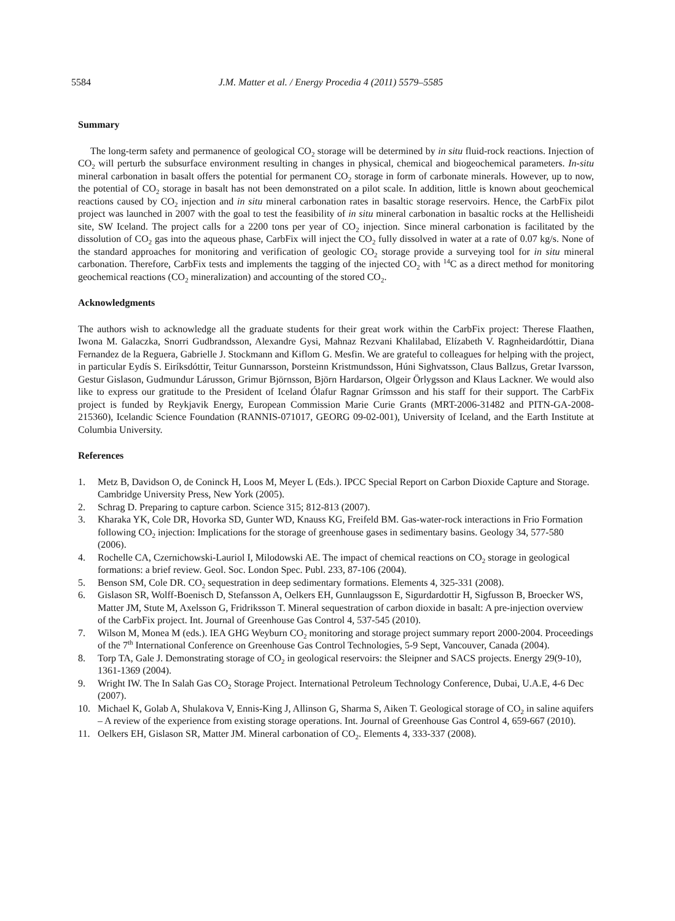5584 J.M. Matter et al. / Energy Procedia 4 (2011) 5579–5585
Summary
The long-term safety and permanence of geological CO<sub>2</sub> storage will be determined by in situ fluid-rock reactions. Injection of CO<sub>2</sub> will perturb the subsurface environment resulting in changes in physical, chemical and biogeochemical parameters. In-situ mineral carbonation in basalt offers the potential for permanent CO<sub>2</sub> storage in form of carbonate minerals. However, up to now, the potential of CO<sub>2</sub> storage in basalt has not been demonstrated on a pilot scale. In addition, little is known about geochemical reactions caused by CO<sub>2</sub> injection and in situ mineral carbonation rates in basaltic storage reservoirs. Hence, the CarbFix pilot project was launched in 2007 with the goal to test the feasibility of in situ mineral carbonation in basaltic rocks at the Hellisheidi site, SW Iceland. The project calls for a 2200 tons per year of CO<sub>2</sub> injection. Since mineral carbonation is facilitated by the dissolution of CO<sub>2</sub> gas into the aqueous phase, CarbFix will inject the CO<sub>2</sub> fully dissolved in water at a rate of 0.07 kg/s. None of the standard approaches for monitoring and verification of geologic CO<sub>2</sub> storage provide a surveying tool for in situ mineral carbonation. Therefore, CarbFix tests and implements the tagging of the injected CO<sub>2</sub> with <sup>14</sup>C as a direct method for monitoring geochemical reactions (CO<sub>2</sub> mineralization) and accounting of the stored CO<sub>2</sub>.
Acknowledgments
The authors wish to acknowledge all the graduate students for their great work within the CarbFix project: Therese Flaathen, Iwona M. Galaczka, Snorri Gudbrandsson, Alexandre Gysi, Mahnaz Rezvani Khalilabad, Elízabeth V. Ragnheidardóttir, Diana Fernandez de la Reguera, Gabrielle J. Stockmann and Kiflom G. Mesfin. We are grateful to colleagues for helping with the project, in particular Eydís S. Eiríksdóttir, Teitur Gunnarsson, Þorsteinn Kristmundsson, Húni Sighvatsson, Claus Ballzus, Gretar Ivarsson, Gestur Gislason, Gudmundur Lárusson, Grimur Björnsson, Björn Hardarson, Olgeir Örlygsson and Klaus Lackner. We would also like to express our gratitude to the President of Iceland Ólafur Ragnar Grímsson and his staff for their support. The CarbFix project is funded by Reykjavik Energy, European Commission Marie Curie Grants (MRT-2006-31482 and PITN-GA-2008-215360), Icelandic Science Foundation (RANNIS-071017, GEORG 09-02-001), University of Iceland, and the Earth Institute at Columbia University.
References
1. Metz B, Davidson O, de Coninck H, Loos M, Meyer L (Eds.). IPCC Special Report on Carbon Dioxide Capture and Storage. Cambridge University Press, New York (2005).
2. Schrag D. Preparing to capture carbon. Science 315; 812-813 (2007).
3. Kharaka YK, Cole DR, Hovorka SD, Gunter WD, Knauss KG, Freifeld BM. Gas-water-rock interactions in Frio Formation following CO<sub>2</sub> injection: Implications for the storage of greenhouse gases in sedimentary basins. Geology 34, 577-580 (2006).
4. Rochelle CA, Czernichowski-Lauriol I, Milodowski AE. The impact of chemical reactions on CO<sub>2</sub> storage in geological formations: a brief review. Geol. Soc. London Spec. Publ. 233, 87-106 (2004).
5. Benson SM, Cole DR. CO<sub>2</sub> sequestration in deep sedimentary formations. Elements 4, 325-331 (2008).
6. Gislason SR, Wolff-Boenisch D, Stefansson A, Oelkers EH, Gunnlaugsson E, Sigurdardottir H, Sigfusson B, Broecker WS, Matter JM, Stute M, Axelsson G, Fridriksson T. Mineral sequestration of carbon dioxide in basalt: A pre-injection overview of the CarbFix project. Int. Journal of Greenhouse Gas Control 4, 537-545 (2010).
7. Wilson M, Monea M (eds.). IEA GHG Weyburn CO<sub>2</sub> monitoring and storage project summary report 2000-2004. Proceedings of the 7<sup>th</sup> International Conference on Greenhouse Gas Control Technologies, 5-9 Sept, Vancouver, Canada (2004).
8. Torp TA, Gale J. Demonstrating storage of CO<sub>2</sub> in geological reservoirs: the Sleipner and SACS projects. Energy 29(9-10), 1361-1369 (2004).
9. Wright IW. The In Salah Gas CO<sub>2</sub> Storage Project. International Petroleum Technology Conference, Dubai, U.A.E, 4-6 Dec (2007).
10. Michael K, Golab A, Shulakova V, Ennis-King J, Allinson G, Sharma S, Aiken T. Geological storage of CO<sub>2</sub> in saline aquifers – A review of the experience from existing storage operations. Int. Journal of Greenhouse Gas Control 4, 659-667 (2010).
11. Oelkers EH, Gislason SR, Matter JM. Mineral carbonation of CO<sub>2</sub>. Elements 4, 333-337 (2008).